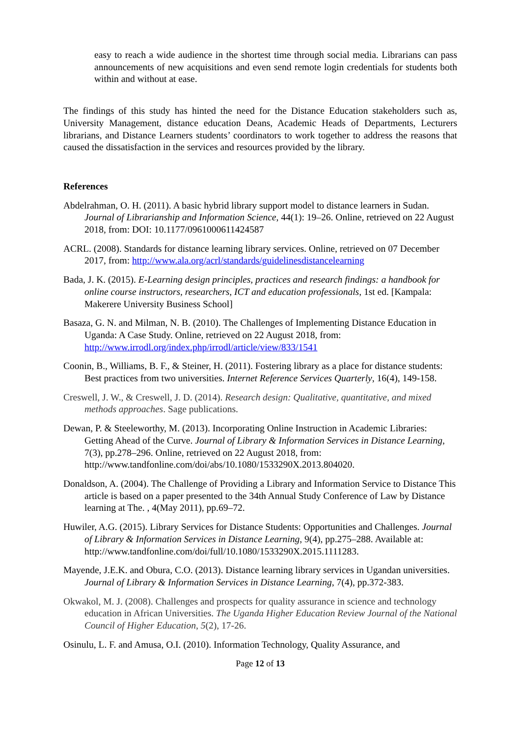easy to reach a wide audience in the shortest time through social media. Librarians can pass announcements of new acquisitions and even send remote login credentials for students both within and without at ease.
The findings of this study has hinted the need for the Distance Education stakeholders such as, University Management, distance education Deans, Academic Heads of Departments, Lecturers librarians, and Distance Learners students’ coordinators to work together to address the reasons that caused the dissatisfaction in the services and resources provided by the library.
References
Abdelrahman, O. H. (2011). A basic hybrid library support model to distance learners in Sudan. Journal of Librarianship and Information Science, 44(1): 19–26. Online, retrieved on 22 August 2018, from: DOI: 10.1177/0961000611424587
ACRL. (2008). Standards for distance learning library services. Online, retrieved on 07 December 2017, from: http://www.ala.org/acrl/standards/guidelinesdistancelearning
Bada, J. K. (2015). E-Learning design principles, practices and research findings: a handbook for online course instructors, researchers, ICT and education professionals, 1st ed. [Kampala: Makerere University Business School]
Basaza, G. N. and Milman, N. B. (2010). The Challenges of Implementing Distance Education in Uganda: A Case Study. Online, retrieved on 22 August 2018, from: http://www.irrodl.org/index.php/irrodl/article/view/833/1541
Coonin, B., Williams, B. F., & Steiner, H. (2011). Fostering library as a place for distance students: Best practices from two universities. Internet Reference Services Quarterly, 16(4), 149-158.
Creswell, J. W., & Creswell, J. D. (2014). Research design: Qualitative, quantitative, and mixed methods approaches. Sage publications.
Dewan, P. & Steeleworthy, M. (2013). Incorporating Online Instruction in Academic Libraries: Getting Ahead of the Curve. Journal of Library & Information Services in Distance Learning, 7(3), pp.278–296. Online, retrieved on 22 August 2018, from: http://www.tandfonline.com/doi/abs/10.1080/1533290X.2013.804020.
Donaldson, A. (2004). The Challenge of Providing a Library and Information Service to Distance This article is based on a paper presented to the 34th Annual Study Conference of Law by Distance learning at The. , 4(May 2011), pp.69–72.
Huwiler, A.G. (2015). Library Services for Distance Students: Opportunities and Challenges. Journal of Library & Information Services in Distance Learning, 9(4), pp.275–288. Available at: http://www.tandfonline.com/doi/full/10.1080/1533290X.2015.1111283.
Mayende, J.E.K. and Obura, C.O. (2013). Distance learning library services in Ugandan universities. Journal of Library & Information Services in Distance Learning, 7(4), pp.372-383.
Okwakol, M. J. (2008). Challenges and prospects for quality assurance in science and technology education in African Universities. The Uganda Higher Education Review Journal of the National Council of Higher Education, 5(2), 17-26.
Osinulu, L. F. and Amusa, O.I. (2010). Information Technology, Quality Assurance, and
Page 12 of 13